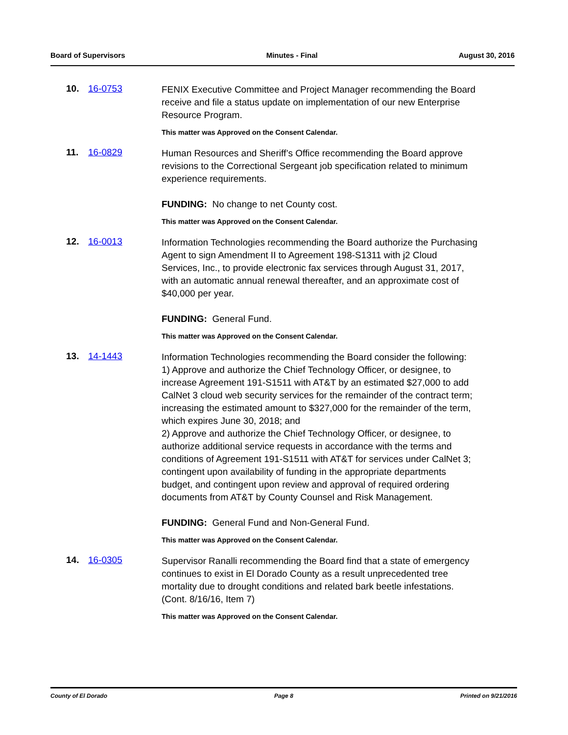Board of Supervisors Minutes - Final August 30, 2016
10. 16-0753
FENIX Executive Committee and Project Manager recommending the Board receive and file a status update on implementation of our new Enterprise Resource Program.
This matter was Approved on the Consent Calendar.
11. 16-0829
Human Resources and Sheriff’s Office recommending the Board approve revisions to the Correctional Sergeant job specification related to minimum experience requirements.
FUNDING: No change to net County cost.
This matter was Approved on the Consent Calendar.
12. 16-0013
Information Technologies recommending the Board authorize the Purchasing Agent to sign Amendment II to Agreement 198-S1311 with j2 Cloud Services, Inc., to provide electronic fax services through August 31, 2017, with an automatic annual renewal thereafter, and an approximate cost of $40,000 per year.
FUNDING: General Fund.
This matter was Approved on the Consent Calendar.
13. 14-1443
Information Technologies recommending the Board consider the following:
1) Approve and authorize the Chief Technology Officer, or designee, to increase Agreement 191-S1511 with AT&T by an estimated $27,000 to add CalNet 3 cloud web security services for the remainder of the contract term; increasing the estimated amount to $327,000 for the remainder of the term, which expires June 30, 2018; and
2) Approve and authorize the Chief Technology Officer, or designee, to authorize additional service requests in accordance with the terms and conditions of Agreement 191-S1511 with AT&T for services under CalNet 3; contingent upon availability of funding in the appropriate departments budget, and contingent upon review and approval of required ordering documents from AT&T by County Counsel and Risk Management.
FUNDING: General Fund and Non-General Fund.
This matter was Approved on the Consent Calendar.
14. 16-0305
Supervisor Ranalli recommending the Board find that a state of emergency continues to exist in El Dorado County as a result unprecedented tree mortality due to drought conditions and related bark beetle infestations. (Cont. 8/16/16, Item 7)
This matter was Approved on the Consent Calendar.
County of El Dorado Page 8 Printed on 9/21/2016